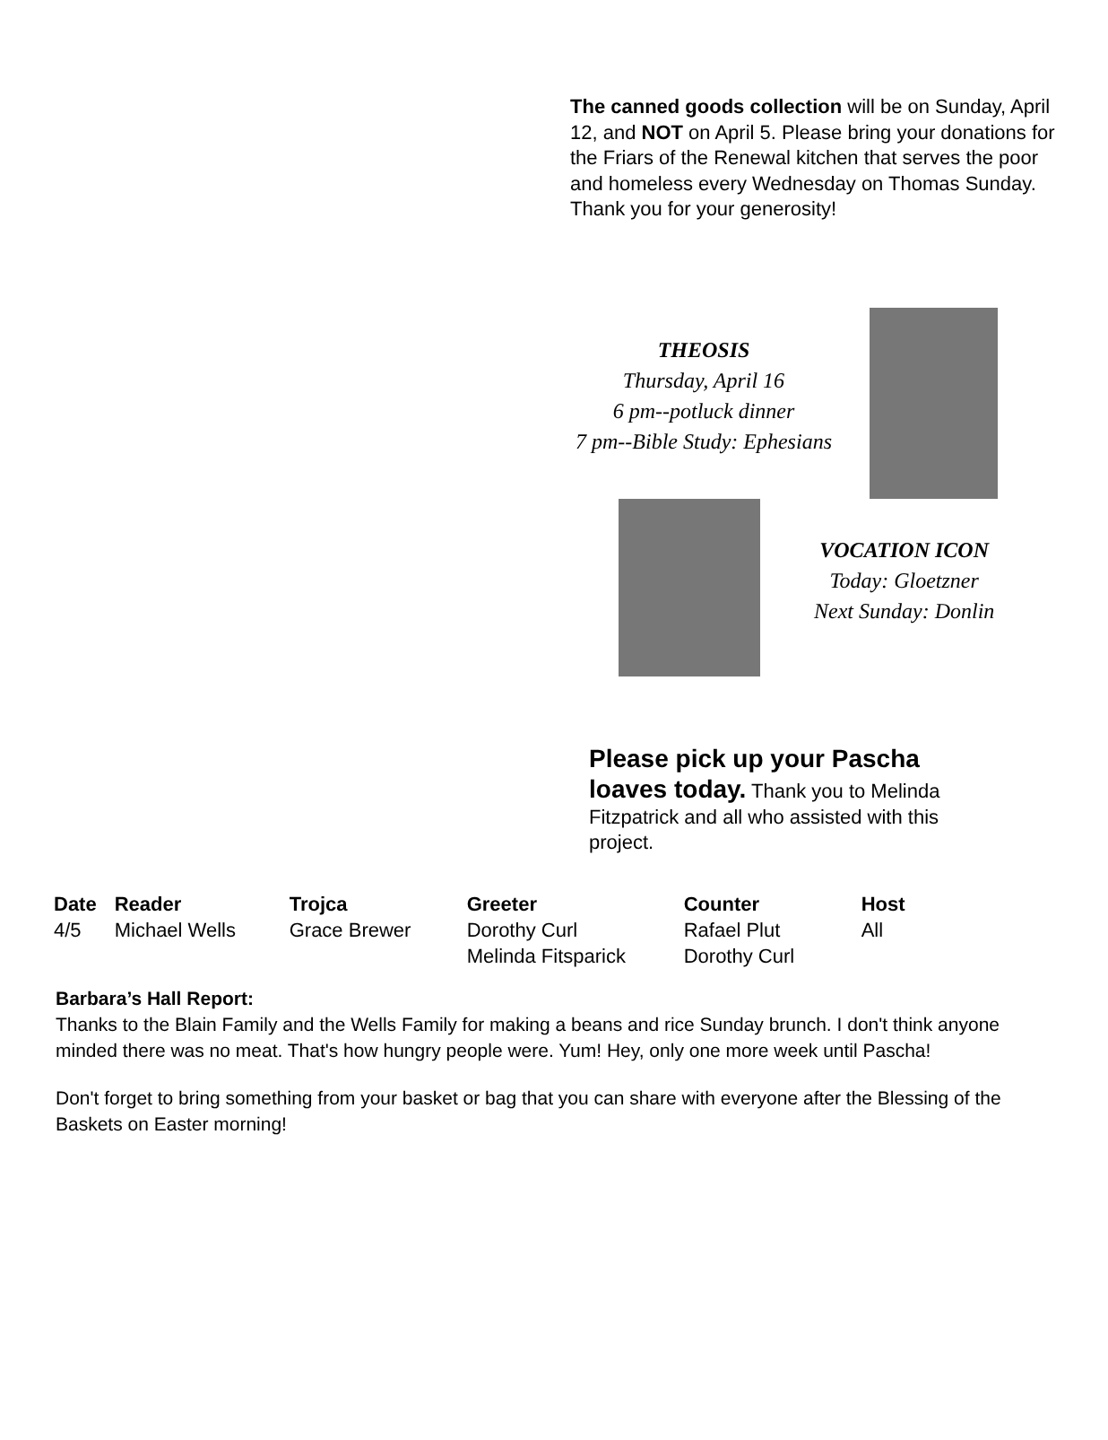The canned goods collection will be on Sunday, April 12, and NOT on April 5. Please bring your donations for the Friars of the Renewal kitchen that serves the poor and homeless every Wednesday on Thomas Sunday. Thank you for your generosity!
THEOSIS
Thursday, April 16
6 pm--potluck dinner
7 pm--Bible Study: Ephesians
VOCATION ICON
Today: Gloetzner
Next Sunday: Donlin
Please pick up your Pascha loaves today. Thank you to Melinda Fitzpatrick and all who assisted with this project.
| Date | Reader | Trojca | Greeter | Counter | Host |
| --- | --- | --- | --- | --- | --- |
| 4/5 | Michael Wells | Grace Brewer | Dorothy Curl Melinda Fitsparick | Rafael Plut Dorothy Curl | All |
Barbara’s Hall Report:
Thanks to the Blain Family and the Wells Family for making a beans and rice Sunday brunch. I don't think anyone minded there was no meat. That's how hungry people were. Yum! Hey, only one more week until Pascha!
Don't forget to bring something from your basket or bag that you can share with everyone after the Blessing of the Baskets on Easter morning!